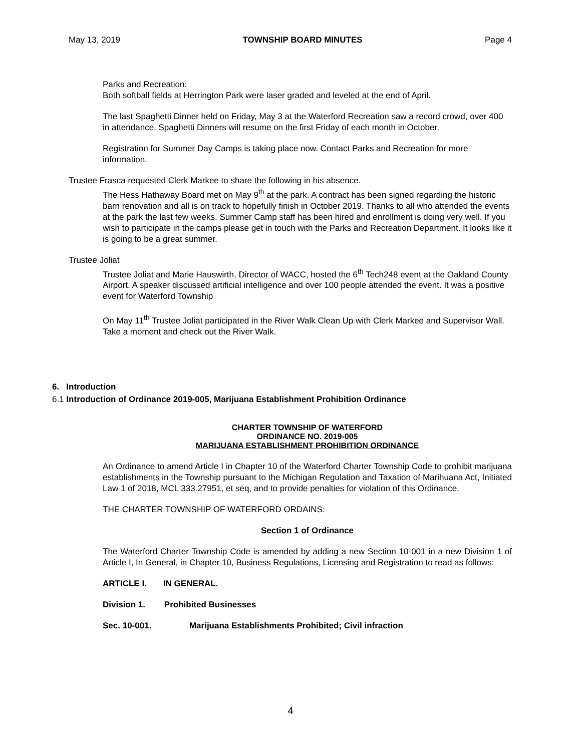May 13, 2019 TOWNSHIP BOARD MINUTES Page 4
Parks and Recreation:
Both softball fields at Herrington Park were laser graded and leveled at the end of April.
The last Spaghetti Dinner held on Friday, May 3 at the Waterford Recreation saw a record crowd, over 400 in attendance. Spaghetti Dinners will resume on the first Friday of each month in October.
Registration for Summer Day Camps is taking place now. Contact Parks and Recreation for more information.
Trustee Frasca requested Clerk Markee to share the following in his absence.
The Hess Hathaway Board met on May 9<sup>th</sup> at the park. A contract has been signed regarding the historic barn renovation and all is on track to hopefully finish in October 2019. Thanks to all who attended the events at the park the last few weeks. Summer Camp staff has been hired and enrollment is doing very well. If you wish to participate in the camps please get in touch with the Parks and Recreation Department. It looks like it is going to be a great summer.
Trustee Joliat
Trustee Joliat and Marie Hauswirth, Director of WACC, hosted the 6<sup>th</sup> Tech248 event at the Oakland County Airport. A speaker discussed artificial intelligence and over 100 people attended the event. It was a positive event for Waterford Township
On May 11<sup>th</sup> Trustee Joliat participated in the River Walk Clean Up with Clerk Markee and Supervisor Wall. Take a moment and check out the River Walk.
6. Introduction
6.1 Introduction of Ordinance 2019-005, Marijuana Establishment Prohibition Ordinance
CHARTER TOWNSHIP OF WATERFORD
ORDINANCE NO. 2019-005
MARIJUANA ESTABLISHMENT PROHIBITION ORDINANCE
An Ordinance to amend Article I in Chapter 10 of the Waterford Charter Township Code to prohibit marijuana establishments in the Township pursuant to the Michigan Regulation and Taxation of Marihuana Act, Initiated Law 1 of 2018, MCL 333.27951, et seq, and to provide penalties for violation of this Ordinance.
THE CHARTER TOWNSHIP OF WATERFORD ORDAINS:
Section 1 of Ordinance
The Waterford Charter Township Code is amended by adding a new Section 10-001 in a new Division 1 of Article I, In General, in Chapter 10, Business Regulations, Licensing and Registration to read as follows:
ARTICLE I. IN GENERAL.
Division 1. Prohibited Businesses
Sec. 10-001. Marijuana Establishments Prohibited; Civil infraction
4